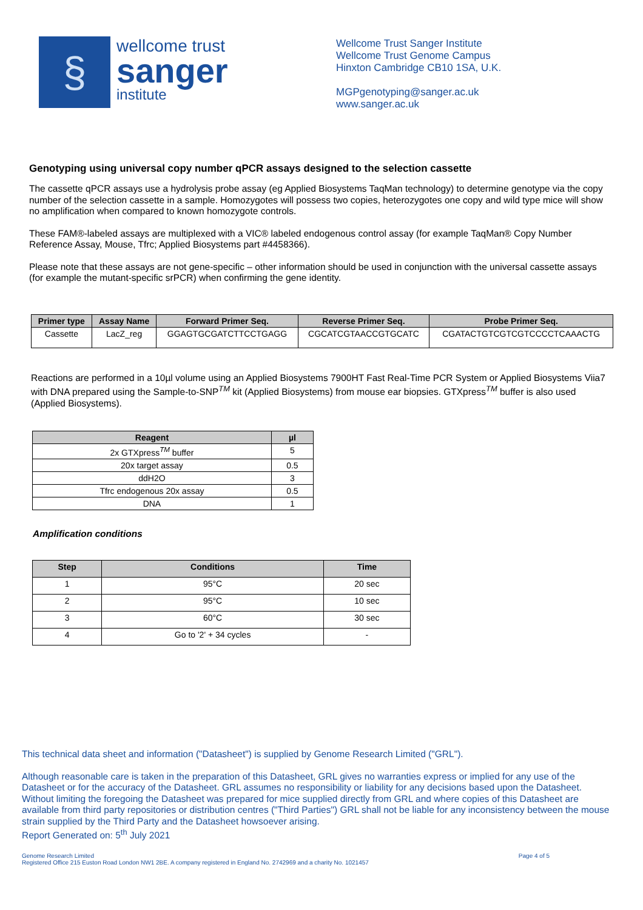§
wellcome trust
sanger
institute
Wellcome Trust Sanger Institute
Wellcome Trust Genome Campus
Hinxton Cambridge CB10 1SA, U.K.
MGPgenotyping@sanger.ac.uk
www.sanger.ac.uk
Genotyping using universal copy number qPCR assays designed to the selection cassette
The cassette qPCR assays use a hydrolysis probe assay (eg Applied Biosystems TaqMan technology) to determine genotype via the copy number of the selection cassette in a sample. Homozygotes will possess two copies, heterozygotes one copy and wild type mice will show no amplification when compared to known homozygote controls.
These FAM®-labeled assays are multiplexed with a VIC® labeled endogenous control assay (for example TaqMan® Copy Number Reference Assay, Mouse, Tfrc; Applied Biosystems part #4458366).
Please note that these assays are not gene-specific – other information should be used in conjunction with the universal cassette assays (for example the mutant-specific srPCR) when confirming the gene identity.
| Primer type | Assay Name | Forward Primer Seq. | Reverse Primer Seq. | Probe Primer Seq. |
| --- | --- | --- | --- | --- |
| Cassette | LacZ_reg | GGAGTGCGATCTTCCTGAGG | CGCATCGTAACCGTGCATC | CGATACTGTCGTCGTCCCCTCAAACTG |
Reactions are performed in a 10µl volume using an Applied Biosystems 7900HT Fast Real-Time PCR System or Applied Biosystems Viia7 with DNA prepared using the Sample-to-SNP<sup>TM</sup> kit (Applied Biosystems) from mouse ear biopsies. GTXpress<sup>TM</sup> buffer is also used (Applied Biosystems).
| Reagent | µl |
| --- | --- |
| 2x GTXpress<sup>TM</sup> buffer | 5 |
| 20x target assay | 0.5 |
| ddH2O | 3 |
| Tfrc endogenous 20x assay | 0.5 |
| DNA | 1 |
Amplification conditions
| Step | Conditions | Time |
| --- | --- | --- |
| 1 | 95°C | 20 sec |
| 2 | 95°C | 10 sec |
| 3 | 60°C | 30 sec |
| 4 | Go to '2' + 34 cycles | - |
This technical data sheet and information ("Datasheet") is supplied by Genome Research Limited ("GRL").
Although reasonable care is taken in the preparation of this Datasheet, GRL gives no warranties express or implied for any use of the Datasheet or for the accuracy of the Datasheet. GRL assumes no responsibility or liability for any decisions based upon the Datasheet. Without limiting the foregoing the Datasheet was prepared for mice supplied directly from GRL and where copies of this Datasheet are available from third party repositories or distribution centres ("Third Parties") GRL shall not be liable for any inconsistency between the mouse strain supplied by the Third Party and the Datasheet howsoever arising.
Report Generated on: 5<sup>th</sup> July 2021
Genome Research Limited
Registered Office 215 Euston Road London NW1 2BE. A company registered in England No. 2742969 and a charity No. 1021457
Page 4 of 5